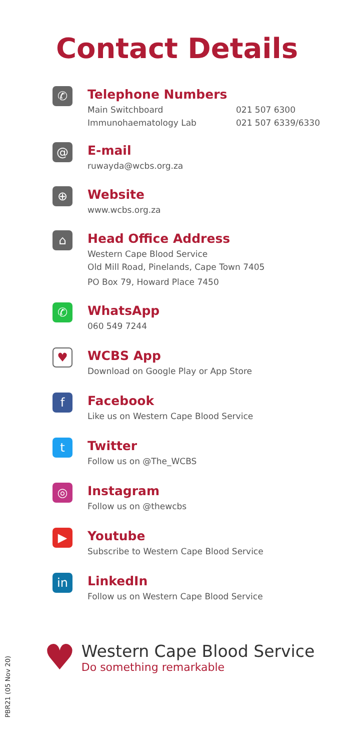Contact Details
✆
Telephone Numbers
Main Switchboard 021 507 6300
Immunohaematology Lab 021 507 6339/6330
@
E-mail
ruwayda@wcbs.org.za
⊕
Website
www.wcbs.org.za
⌂
Head Office Address
Western Cape Blood Service
Old Mill Road, Pinelands, Cape Town 7405
PO Box 79, Howard Place 7450
✆
WhatsApp
060 549 7244
♥
WCBS App
Download on Google Play or App Store
f
Facebook
Like us on Western Cape Blood Service
t
Twitter
Follow us on @The_WCBS
◎
Instagram
Follow us on @thewcbs
▶
Youtube
Subscribe to Western Cape Blood Service
in
LinkedIn
Follow us on Western Cape Blood Service
♥
Western Cape Blood Service
Do something remarkable
PBR21 (05 Nov 20)